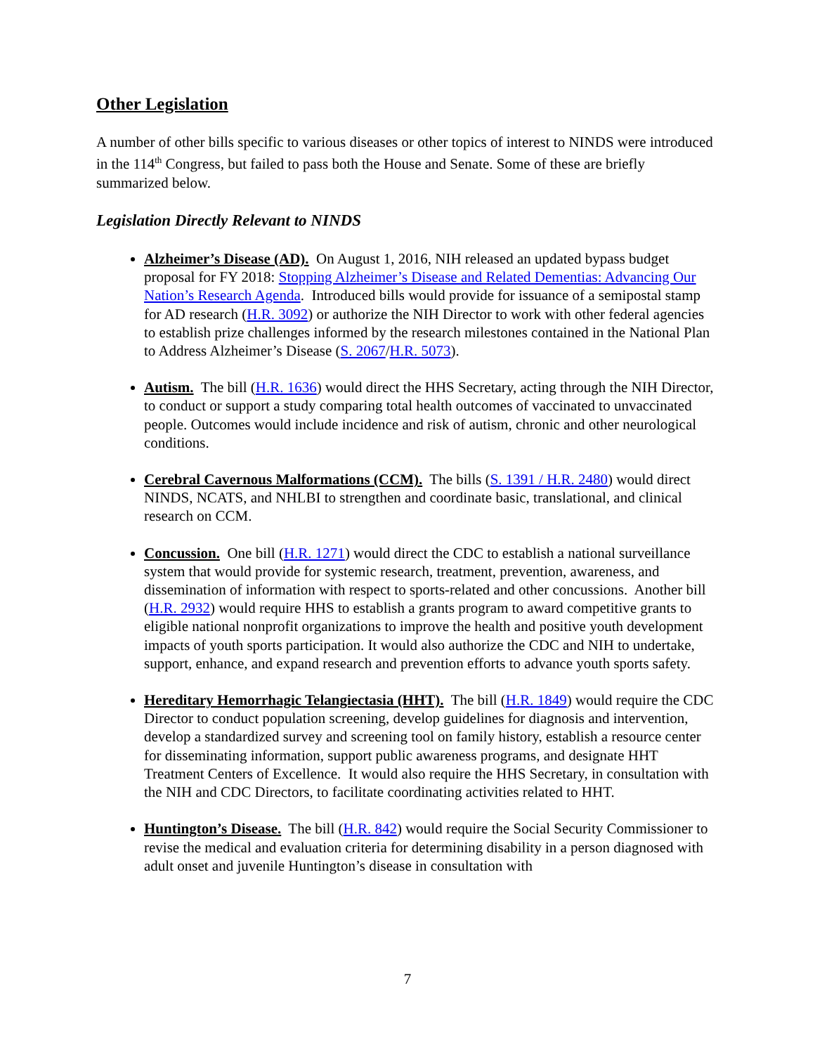Other Legislation
A number of other bills specific to various diseases or other topics of interest to NINDS were introduced in the 114<sup>th</sup> Congress, but failed to pass both the House and Senate. Some of these are briefly summarized below.
Legislation Directly Relevant to NINDS
Alzheimer’s Disease (AD). On August 1, 2016, NIH released an updated bypass budget proposal for FY 2018: Stopping Alzheimer’s Disease and Related Dementias: Advancing Our Nation’s Research Agenda. Introduced bills would provide for issuance of a semipostal stamp for AD research (H.R. 3092) or authorize the NIH Director to work with other federal agencies to establish prize challenges informed by the research milestones contained in the National Plan to Address Alzheimer’s Disease (S. 2067/H.R. 5073).
Autism. The bill (H.R. 1636) would direct the HHS Secretary, acting through the NIH Director, to conduct or support a study comparing total health outcomes of vaccinated to unvaccinated people. Outcomes would include incidence and risk of autism, chronic and other neurological conditions.
Cerebral Cavernous Malformations (CCM). The bills (S. 1391 / H.R. 2480) would direct NINDS, NCATS, and NHLBI to strengthen and coordinate basic, translational, and clinical research on CCM.
Concussion. One bill (H.R. 1271) would direct the CDC to establish a national surveillance system that would provide for systemic research, treatment, prevention, awareness, and dissemination of information with respect to sports-related and other concussions. Another bill (H.R. 2932) would require HHS to establish a grants program to award competitive grants to eligible national nonprofit organizations to improve the health and positive youth development impacts of youth sports participation. It would also authorize the CDC and NIH to undertake, support, enhance, and expand research and prevention efforts to advance youth sports safety.
Hereditary Hemorrhagic Telangiectasia (HHT). The bill (H.R. 1849) would require the CDC Director to conduct population screening, develop guidelines for diagnosis and intervention, develop a standardized survey and screening tool on family history, establish a resource center for disseminating information, support public awareness programs, and designate HHT Treatment Centers of Excellence. It would also require the HHS Secretary, in consultation with the NIH and CDC Directors, to facilitate coordinating activities related to HHT.
Huntington’s Disease. The bill (H.R. 842) would require the Social Security Commissioner to revise the medical and evaluation criteria for determining disability in a person diagnosed with adult onset and juvenile Huntington’s disease in consultation with
7